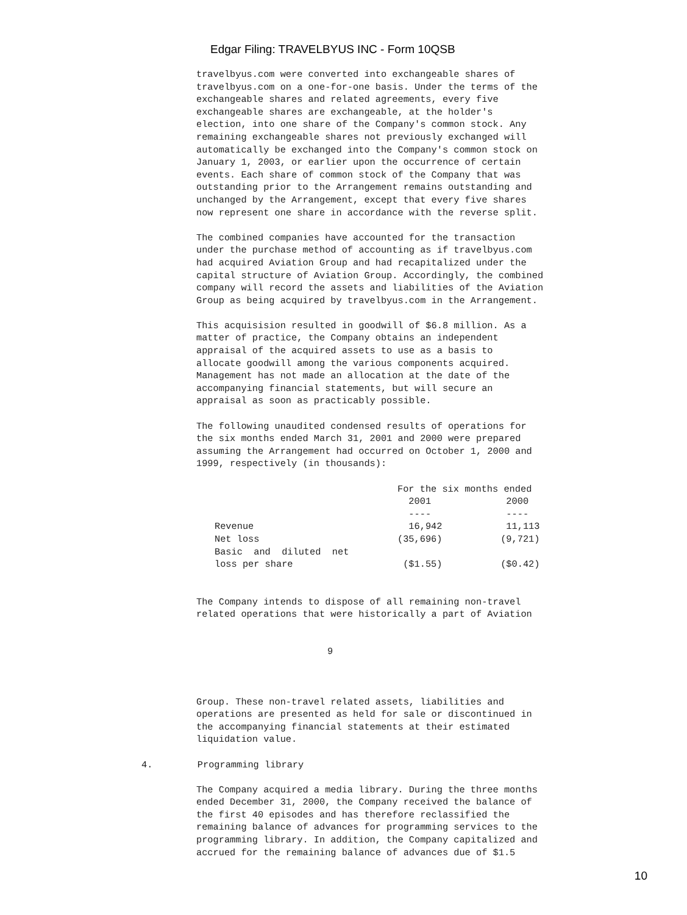Edgar Filing: TRAVELBYUS INC - Form 10QSB
travelbyus.com were converted into exchangeable shares of travelbyus.com on a one-for-one basis. Under the terms of the exchangeable shares and related agreements, every five exchangeable shares are exchangeable, at the holder's election, into one share of the Company's common stock. Any remaining exchangeable shares not previously exchanged will automatically be exchanged into the Company's common stock on January 1, 2003, or earlier upon the occurrence of certain events. Each share of common stock of the Company that was outstanding prior to the Arrangement remains outstanding and unchanged by the Arrangement, except that every five shares now represent one share in accordance with the reverse split.
The combined companies have accounted for the transaction under the purchase method of accounting as if travelbyus.com had acquired Aviation Group and had recapitalized under the capital structure of Aviation Group. Accordingly, the combined company will record the assets and liabilities of the Aviation Group as being acquired by travelbyus.com in the Arrangement.
This acquisision resulted in goodwill of $6.8 million. As a matter of practice, the Company obtains an independent appraisal of the acquired assets to use as a basis to allocate goodwill among the various components acquired. Management has not made an allocation at the date of the accompanying financial statements, but will secure an appraisal as soon as practicably possible.
The following unaudited condensed results of operations for the six months ended March 31, 2001 and 2000 were prepared assuming the Arrangement had occurred on October 1, 2000 and 1999, respectively (in thousands):
| | For the six months ended | |
| | 2001 | 2000 |
| | ---- | ---- |
| Revenue | 16,942 | 11,113 |
| Net loss | (35,696) | (9,721) |
| Basic and diluted net | | |
| loss per share | ($1.55) | ($0.42) |
The Company intends to dispose of all remaining non-travel related operations that were historically a part of Aviation
9
Group. These non-travel related assets, liabilities and operations are presented as held for sale or discontinued in the accompanying financial statements at their estimated liquidation value.
4. Programming library
The Company acquired a media library. During the three months ended December 31, 2000, the Company received the balance of the first 40 episodes and has therefore reclassified the remaining balance of advances for programming services to the programming library. In addition, the Company capitalized and accrued for the remaining balance of advances due of $1.5
10